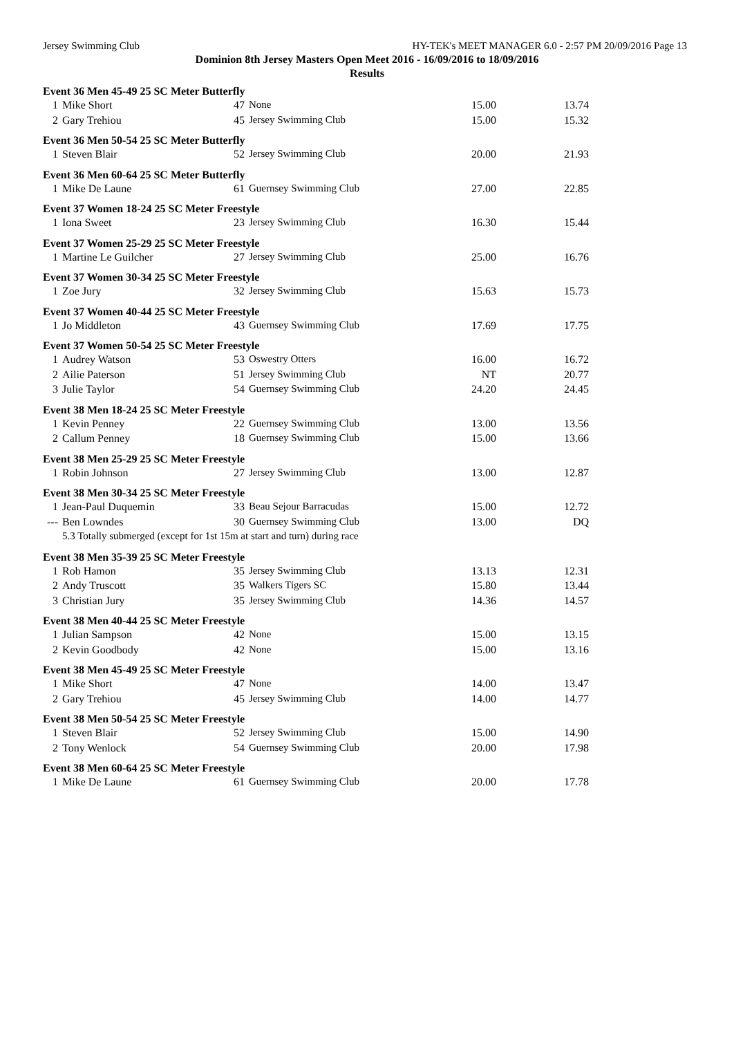Jersey Swimming Club HY-TEK's MEET MANAGER 6.0 - 2:57 PM 20/09/2016 Page 13
Dominion 8th Jersey Masters Open Meet 2016 - 16/09/2016 to 18/09/2016
Results
| Event 36 Men 45-49 25 SC Meter Butterfly | | | | | |
| 1 | Mike Short | 47 | None | 15.00 | 13.74 |
| 2 | Gary Trehiou | 45 | Jersey Swimming Club | 15.00 | 15.32 |
| Event 36 Men 50-54 25 SC Meter Butterfly | | | | | |
| 1 | Steven Blair | 52 | Jersey Swimming Club | 20.00 | 21.93 |
| Event 36 Men 60-64 25 SC Meter Butterfly | | | | | |
| 1 | Mike De Laune | 61 | Guernsey Swimming Club | 27.00 | 22.85 |
| Event 37 Women 18-24 25 SC Meter Freestyle | | | | | |
| 1 | Iona Sweet | 23 | Jersey Swimming Club | 16.30 | 15.44 |
| Event 37 Women 25-29 25 SC Meter Freestyle | | | | | |
| 1 | Martine Le Guilcher | 27 | Jersey Swimming Club | 25.00 | 16.76 |
| Event 37 Women 30-34 25 SC Meter Freestyle | | | | | |
| 1 | Zoe Jury | 32 | Jersey Swimming Club | 15.63 | 15.73 |
| Event 37 Women 40-44 25 SC Meter Freestyle | | | | | |
| 1 | Jo Middleton | 43 | Guernsey Swimming Club | 17.69 | 17.75 |
| Event 37 Women 50-54 25 SC Meter Freestyle | | | | | |
| 1 | Audrey Watson | 53 | Oswestry Otters | 16.00 | 16.72 |
| 2 | Ailie Paterson | 51 | Jersey Swimming Club | NT | 20.77 |
| 3 | Julie Taylor | 54 | Guernsey Swimming Club | 24.20 | 24.45 |
| Event 38 Men 18-24 25 SC Meter Freestyle | | | | | |
| 1 | Kevin Penney | 22 | Guernsey Swimming Club | 13.00 | 13.56 |
| 2 | Callum Penney | 18 | Guernsey Swimming Club | 15.00 | 13.66 |
| Event 38 Men 25-29 25 SC Meter Freestyle | | | | | |
| 1 | Robin Johnson | 27 | Jersey Swimming Club | 13.00 | 12.87 |
| Event 38 Men 30-34 25 SC Meter Freestyle | | | | | |
| 1 | Jean-Paul Duquemin | 33 | Beau Sejour Barracudas | 15.00 | 12.72 |
| --- | Ben Lowndes | 30 | Guernsey Swimming Club | 13.00 | DQ |
| | 5.3 Totally submerged (except for 1st 15m at start and turn) during race | | | | |
| Event 38 Men 35-39 25 SC Meter Freestyle | | | | | |
| 1 | Rob Hamon | 35 | Jersey Swimming Club | 13.13 | 12.31 |
| 2 | Andy Truscott | 35 | Walkers Tigers SC | 15.80 | 13.44 |
| 3 | Christian Jury | 35 | Jersey Swimming Club | 14.36 | 14.57 |
| Event 38 Men 40-44 25 SC Meter Freestyle | | | | | |
| 1 | Julian Sampson | 42 | None | 15.00 | 13.15 |
| 2 | Kevin Goodbody | 42 | None | 15.00 | 13.16 |
| Event 38 Men 45-49 25 SC Meter Freestyle | | | | | |
| 1 | Mike Short | 47 | None | 14.00 | 13.47 |
| 2 | Gary Trehiou | 45 | Jersey Swimming Club | 14.00 | 14.77 |
| Event 38 Men 50-54 25 SC Meter Freestyle | | | | | |
| 1 | Steven Blair | 52 | Jersey Swimming Club | 15.00 | 14.90 |
| 2 | Tony Wenlock | 54 | Guernsey Swimming Club | 20.00 | 17.98 |
| Event 38 Men 60-64 25 SC Meter Freestyle | | | | | |
| 1 | Mike De Laune | 61 | Guernsey Swimming Club | 20.00 | 17.78 |